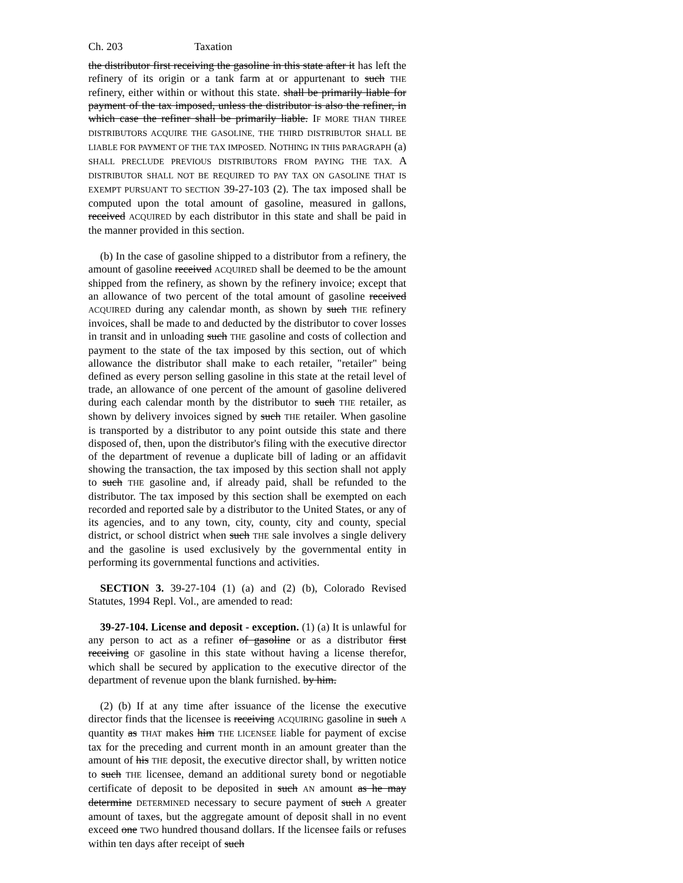Ch. 203 Taxation
the distributor first receiving the gasoline in this state after it has left the refinery of its origin or a tank farm at or appurtenant to such THE refinery, either within or without this state. shall be primarily liable for payment of the tax imposed, unless the distributor is also the refiner, in which case the refiner shall be primarily liable. IF MORE THAN THREE DISTRIBUTORS ACQUIRE THE GASOLINE, THE THIRD DISTRIBUTOR SHALL BE LIABLE FOR PAYMENT OF THE TAX IMPOSED. NOTHING IN THIS PARAGRAPH (a) SHALL PRECLUDE PREVIOUS DISTRIBUTORS FROM PAYING THE TAX. A DISTRIBUTOR SHALL NOT BE REQUIRED TO PAY TAX ON GASOLINE THAT IS EXEMPT PURSUANT TO SECTION 39-27-103 (2). The tax imposed shall be computed upon the total amount of gasoline, measured in gallons, received ACQUIRED by each distributor in this state and shall be paid in the manner provided in this section.
(b) In the case of gasoline shipped to a distributor from a refinery, the amount of gasoline received ACQUIRED shall be deemed to be the amount shipped from the refinery, as shown by the refinery invoice; except that an allowance of two percent of the total amount of gasoline received ACQUIRED during any calendar month, as shown by such THE refinery invoices, shall be made to and deducted by the distributor to cover losses in transit and in unloading such THE gasoline and costs of collection and payment to the state of the tax imposed by this section, out of which allowance the distributor shall make to each retailer, "retailer" being defined as every person selling gasoline in this state at the retail level of trade, an allowance of one percent of the amount of gasoline delivered during each calendar month by the distributor to such THE retailer, as shown by delivery invoices signed by such THE retailer. When gasoline is transported by a distributor to any point outside this state and there disposed of, then, upon the distributor's filing with the executive director of the department of revenue a duplicate bill of lading or an affidavit showing the transaction, the tax imposed by this section shall not apply to such THE gasoline and, if already paid, shall be refunded to the distributor. The tax imposed by this section shall be exempted on each recorded and reported sale by a distributor to the United States, or any of its agencies, and to any town, city, county, city and county, special district, or school district when such THE sale involves a single delivery and the gasoline is used exclusively by the governmental entity in performing its governmental functions and activities.
SECTION 3. 39-27-104 (1) (a) and (2) (b), Colorado Revised Statutes, 1994 Repl. Vol., are amended to read:
39-27-104. License and deposit - exception. (1) (a) It is unlawful for any person to act as a refiner of gasoline or as a distributor first receiving OF gasoline in this state without having a license therefor, which shall be secured by application to the executive director of the department of revenue upon the blank furnished. by him.
(2) (b) If at any time after issuance of the license the executive director finds that the licensee is receiving ACQUIRING gasoline in such A quantity as THAT makes him THE LICENSEE liable for payment of excise tax for the preceding and current month in an amount greater than the amount of his THE deposit, the executive director shall, by written notice to such THE licensee, demand an additional surety bond or negotiable certificate of deposit to be deposited in such AN amount as he may determine DETERMINED necessary to secure payment of such A greater amount of taxes, but the aggregate amount of deposit shall in no event exceed one TWO hundred thousand dollars. If the licensee fails or refuses within ten days after receipt of such